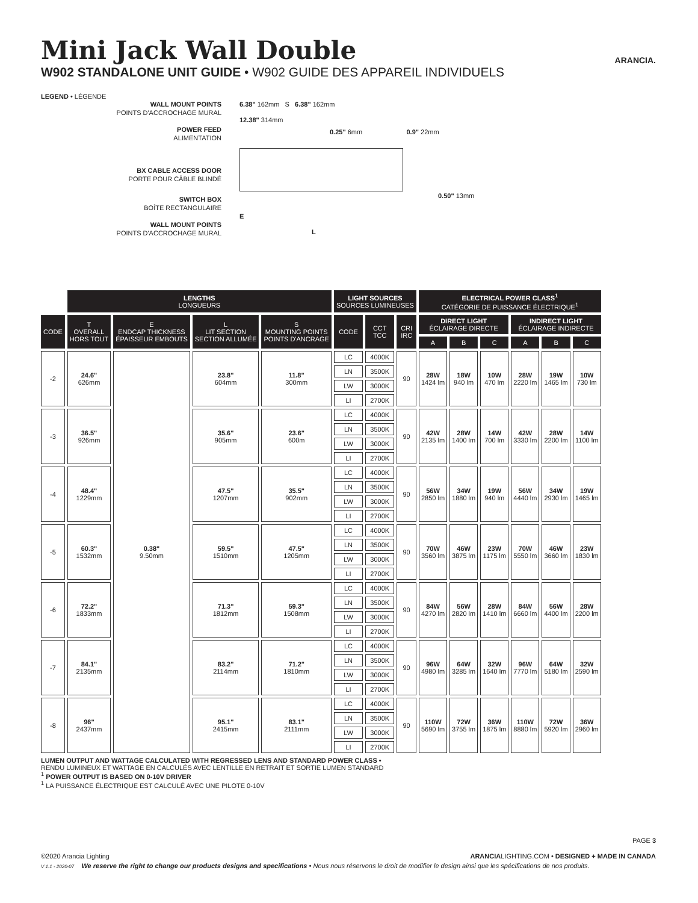ARANCIA.
Mini Jack Wall Double
W902 STANDALONE UNIT GUIDE • W902 GUIDE DES APPAREIL INDIVIDUELS
LEGEND • LÉGENDE
WALL MOUNT POINTS
POINTS D'ACCROCHAGE MURAL
POWER FEED
ALIMENTATION
BX CABLE ACCESS DOOR
PORTE POUR CÂBLE BLINDÉ
SWITCH BOX
BOÎTE RECTANGULAIRE
WALL MOUNT POINTS
POINTS D'ACCROCHAGE MURAL
6.38" 162mm S 6.38" 162mm
12.38" 314mm
0.25" 6mm 0.9" 22mm
0.50" 13mm
E
L
| | LENGTHS LONGUEURS | | | | LIGHT SOURCES SOURCES LUMINEUSES | | | ELECTRICAL POWER CLASS<sup>1</sup> CATÉGORIE DE PUISSANCE ÉLECTRIQUE<sup>1</sup> | | | | | |
| --- | --- | --- | --- | --- | --- | --- | --- | --- | --- | --- | --- | --- | --- |
| CODE | T OVERALL HORS TOUT | E ENDCAP THICKNESS ÉPAISSEUR EMBOUTS | L LIT SECTION SECTION ALLUMÉE | S MOUNTING POINTS POINTS D'ANCRAGE | CODE | CCT TCC | CRI IRC | DIRECT LIGHT ÉCLAIRAGE DIRECTE | | | INDIRECT LIGHT ÉCLAIRAGE INDIRECTE | | |
| | | | | | | | | A | B | C | A | B | C |
| -2 | 24.6" 626mm | 0.38" 9.50mm | 23.8" 604mm | 11.8" 300mm | LC | 4000K | 90 | 28W 1424 lm | 18W 940 lm | 10W 470 lm | 28W 2220 lm | 19W 1465 lm | 10W 730 lm |
| | | | | | LN | 3500K | | | | | | | |
| | | | | | LW | 3000K | | | | | | | |
| | | | | | LI | 2700K | | | | | | | |
| -3 | 36.5" 926mm | | 35.6" 905mm | 23.6" 600m | LC | 4000K | 90 | 42W 2135 lm | 28W 1400 lm | 14W 700 lm | 42W 3330 lm | 28W 2200 lm | 14W 1100 lm |
| | | | | | LN | 3500K | | | | | | | |
| | | | | | LW | 3000K | | | | | | | |
| | | | | | LI | 2700K | | | | | | | |
| -4 | 48.4" 1229mm | | 47.5" 1207mm | 35.5" 902mm | LC | 4000K | 90 | 56W 2850 lm | 34W 1880 lm | 19W 940 lm | 56W 4440 lm | 34W 2930 lm | 19W 1465 lm |
| | | | | | LN | 3500K | | | | | | | |
| | | | | | LW | 3000K | | | | | | | |
| | | | | | LI | 2700K | | | | | | | |
| -5 | 60.3" 1532mm | | 59.5" 1510mm | 47.5" 1205mm | LC | 4000K | 90 | 70W 3560 lm | 46W 3875 lm | 23W 1175 lm | 70W 5550 lm | 46W 3660 lm | 23W 1830 lm |
| | | | | | LN | 3500K | | | | | | | |
| | | | | | LW | 3000K | | | | | | | |
| | | | | | LI | 2700K | | | | | | | |
| -6 | 72.2" 1833mm | | 71.3" 1812mm | 59.3" 1508mm | LC | 4000K | 90 | 84W 4270 lm | 56W 2820 lm | 28W 1410 lm | 84W 6660 lm | 56W 4400 lm | 28W 2200 lm |
| | | | | | LN | 3500K | | | | | | | |
| | | | | | LW | 3000K | | | | | | | |
| | | | | | LI | 2700K | | | | | | | |
| -7 | 84.1" 2135mm | | 83.2" 2114mm | 71.2" 1810mm | LC | 4000K | 90 | 96W 4980 lm | 64W 3285 lm | 32W 1640 lm | 96W 7770 lm | 64W 5180 lm | 32W 2590 lm |
| | | | | | LN | 3500K | | | | | | | |
| | | | | | LW | 3000K | | | | | | | |
| | | | | | LI | 2700K | | | | | | | |
| -8 | 96" 2437mm | | 95.1" 2415mm | 83.1" 2111mm | LC | 4000K | 90 | 110W 5690 lm | 72W 3755 lm | 36W 1875 lm | 110W 8880 lm | 72W 5920 lm | 36W 2960 lm |
| | | | | | LN | 3500K | | | | | | | |
| | | | | | LW | 3000K | | | | | | | |
| | | | | | LI | 2700K | | | | | | | |
LUMEN OUTPUT AND WATTAGE CALCULATED WITH REGRESSED LENS AND STANDARD POWER CLASS •
RENDU LUMINEUX ET WATTAGE EN CALCULÉS AVEC LENTILLE EN RETRAIT ET SORTIE LUMEN STANDARD
<sup>1</sup> POWER OUTPUT IS BASED ON 0-10V DRIVER
<sup>1</sup> LA PUISSANCE ÉLECTRIQUE EST CALCULÉ AVEC UNE PILOTE 0-10V
PAGE 3
©2020 Arancia Lighting ARANCIALIGHTING.COM • DESIGNED + MADE IN CANADA
V 1.1 - 2020-07 We reserve the right to change our products designs and specifications • Nous nous réservons le droit de modifier le design ainsi que les spécifications de nos produits.